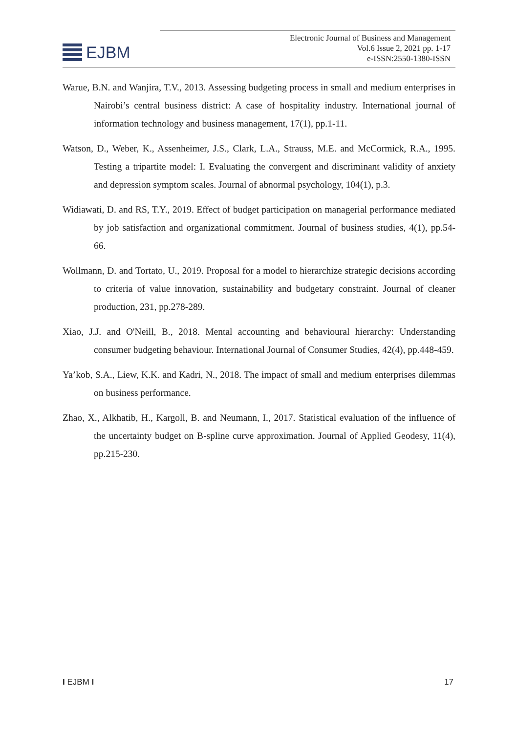EJBM
Electronic Journal of Business and Management
Vol.6 Issue 2, 2021 pp. 1-17
e-ISSN:2550-1380-ISSN
Warue, B.N. and Wanjira, T.V., 2013. Assessing budgeting process in small and medium enterprises in Nairobi’s central business district: A case of hospitality industry. International journal of information technology and business management, 17(1), pp.1-11.
Watson, D., Weber, K., Assenheimer, J.S., Clark, L.A., Strauss, M.E. and McCormick, R.A., 1995. Testing a tripartite model: I. Evaluating the convergent and discriminant validity of anxiety and depression symptom scales. Journal of abnormal psychology, 104(1), p.3.
Widiawati, D. and RS, T.Y., 2019. Effect of budget participation on managerial performance mediated by job satisfaction and organizational commitment. Journal of business studies, 4(1), pp.54-66.
Wollmann, D. and Tortato, U., 2019. Proposal for a model to hierarchize strategic decisions according to criteria of value innovation, sustainability and budgetary constraint. Journal of cleaner production, 231, pp.278-289.
Xiao, J.J. and O'Neill, B., 2018. Mental accounting and behavioural hierarchy: Understanding consumer budgeting behaviour. International Journal of Consumer Studies, 42(4), pp.448-459.
Ya’kob, S.A., Liew, K.K. and Kadri, N., 2018. The impact of small and medium enterprises dilemmas on business performance.
Zhao, X., Alkhatib, H., Kargoll, B. and Neumann, I., 2017. Statistical evaluation of the influence of the uncertainty budget on B-spline curve approximation. Journal of Applied Geodesy, 11(4), pp.215-230.
I EJBM I 17